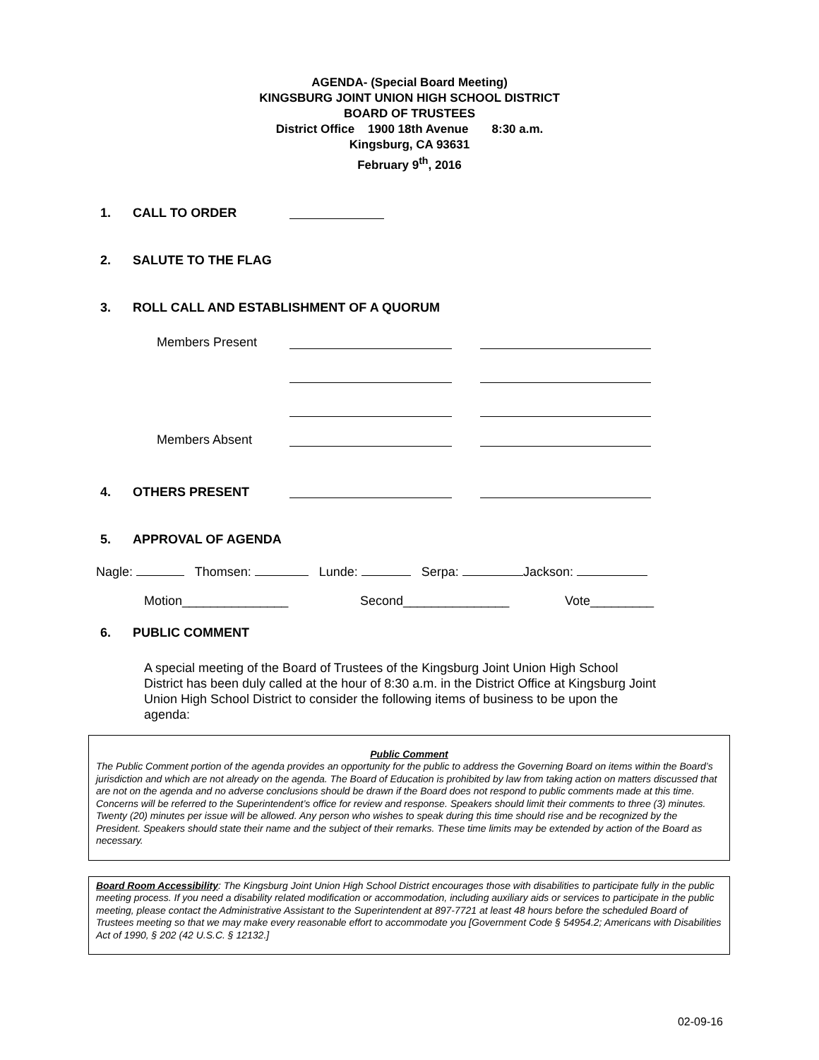AGENDA- (Special Board Meeting)
KINGSBURG JOINT UNION HIGH SCHOOL DISTRICT
BOARD OF TRUSTEES
District Office 1900 18th Avenue 8:30 a.m.
Kingsburg, CA 93631
February 9<sup>th</sup>, 2016
1. CALL TO ORDER
2. SALUTE TO THE FLAG
3. ROLL CALL AND ESTABLISHMENT OF A QUORUM
Members Present
Members Absent
4. OTHERS PRESENT
5. APPROVAL OF AGENDA
Nagle: Thomsen: Lunde: Serpa: Jackson:
Motion_______________ Second_______________ Vote_________
6. PUBLIC COMMENT
A special meeting of the Board of Trustees of the Kingsburg Joint Union High School District has been duly called at the hour of 8:30 a.m. in the District Office at Kingsburg Joint Union High School District to consider the following items of business to be upon the agenda:
Public Comment
The Public Comment portion of the agenda provides an opportunity for the public to address the Governing Board on items within the Board’s jurisdiction and which are not already on the agenda. The Board of Education is prohibited by law from taking action on matters discussed that are not on the agenda and no adverse conclusions should be drawn if the Board does not respond to public comments made at this time. Concerns will be referred to the Superintendent’s office for review and response. Speakers should limit their comments to three (3) minutes. Twenty (20) minutes per issue will be allowed. Any person who wishes to speak during this time should rise and be recognized by the President. Speakers should state their name and the subject of their remarks. These time limits may be extended by action of the Board as necessary.
Board Room Accessibility: The Kingsburg Joint Union High School District encourages those with disabilities to participate fully in the public meeting process. If you need a disability related modification or accommodation, including auxiliary aids or services to participate in the public meeting, please contact the Administrative Assistant to the Superintendent at 897-7721 at least 48 hours before the scheduled Board of Trustees meeting so that we may make every reasonable effort to accommodate you [Government Code § 54954.2; Americans with Disabilities Act of 1990, § 202 (42 U.S.C. § 12132.]
02-09-16